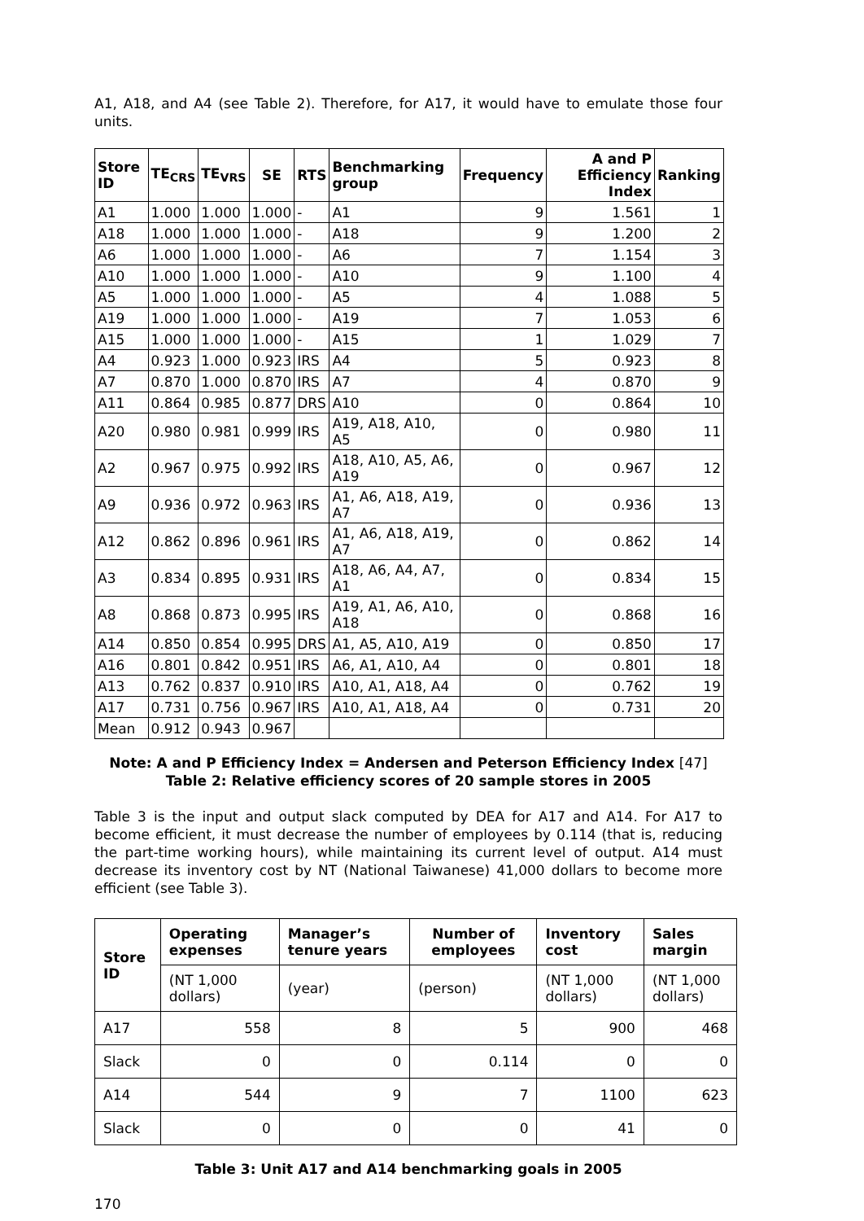A1, A18, and A4 (see Table 2). Therefore, for A17, it would have to emulate those four units.
| Store ID | TE<sub>CRS</sub> | TE<sub>VRS</sub> | SE | RTS | Benchmarking group | Frequency | A and P Efficiency Index | Ranking |
| --- | --- | --- | --- | --- | --- | --- | --- | --- |
| A1 | 1.000 | 1.000 | 1.000 | - | A1 | 9 | 1.561 | 1 |
| A18 | 1.000 | 1.000 | 1.000 | - | A18 | 9 | 1.200 | 2 |
| A6 | 1.000 | 1.000 | 1.000 | - | A6 | 7 | 1.154 | 3 |
| A10 | 1.000 | 1.000 | 1.000 | - | A10 | 9 | 1.100 | 4 |
| A5 | 1.000 | 1.000 | 1.000 | - | A5 | 4 | 1.088 | 5 |
| A19 | 1.000 | 1.000 | 1.000 | - | A19 | 7 | 1.053 | 6 |
| A15 | 1.000 | 1.000 | 1.000 | - | A15 | 1 | 1.029 | 7 |
| A4 | 0.923 | 1.000 | 0.923 | IRS | A4 | 5 | 0.923 | 8 |
| A7 | 0.870 | 1.000 | 0.870 | IRS | A7 | 4 | 0.870 | 9 |
| A11 | 0.864 | 0.985 | 0.877 | DRS | A10 | 0 | 0.864 | 10 |
| A20 | 0.980 | 0.981 | 0.999 | IRS | A19, A18, A10, A5 | 0 | 0.980 | 11 |
| A2 | 0.967 | 0.975 | 0.992 | IRS | A18, A10, A5, A6, A19 | 0 | 0.967 | 12 |
| A9 | 0.936 | 0.972 | 0.963 | IRS | A1, A6, A18, A19, A7 | 0 | 0.936 | 13 |
| A12 | 0.862 | 0.896 | 0.961 | IRS | A1, A6, A18, A19, A7 | 0 | 0.862 | 14 |
| A3 | 0.834 | 0.895 | 0.931 | IRS | A18, A6, A4, A7, A1 | 0 | 0.834 | 15 |
| A8 | 0.868 | 0.873 | 0.995 | IRS | A19, A1, A6, A10, A18 | 0 | 0.868 | 16 |
| A14 | 0.850 | 0.854 | 0.995 | DRS | A1, A5, A10, A19 | 0 | 0.850 | 17 |
| A16 | 0.801 | 0.842 | 0.951 | IRS | A6, A1, A10, A4 | 0 | 0.801 | 18 |
| A13 | 0.762 | 0.837 | 0.910 | IRS | A10, A1, A18, A4 | 0 | 0.762 | 19 |
| A17 | 0.731 | 0.756 | 0.967 | IRS | A10, A1, A18, A4 | 0 | 0.731 | 20 |
| Mean | 0.912 | 0.943 | 0.967 | | | | | |
Note: A and P Efficiency Index = Andersen and Peterson Efficiency Index [47]
Table 2: Relative efficiency scores of 20 sample stores in 2005
Table 3 is the input and output slack computed by DEA for A17 and A14. For A17 to become efficient, it must decrease the number of employees by 0.114 (that is, reducing the part-time working hours), while maintaining its current level of output. A14 must decrease its inventory cost by NT (National Taiwanese) 41,000 dollars to become more efficient (see Table 3).
| Store ID | Operating expenses | Manager’s tenure years | Number of employees | Inventory cost | Sales margin |
| --- | --- | --- | --- | --- | --- |
| | (NT 1,000 dollars) | (year) | (person) | (NT 1,000 dollars) | (NT 1,000 dollars) |
| A17 | 558 | 8 | 5 | 900 | 468 |
| Slack | 0 | 0 | 0.114 | 0 | 0 |
| A14 | 544 | 9 | 7 | 1100 | 623 |
| Slack | 0 | 0 | 0 | 41 | 0 |
Table 3: Unit A17 and A14 benchmarking goals in 2005
170